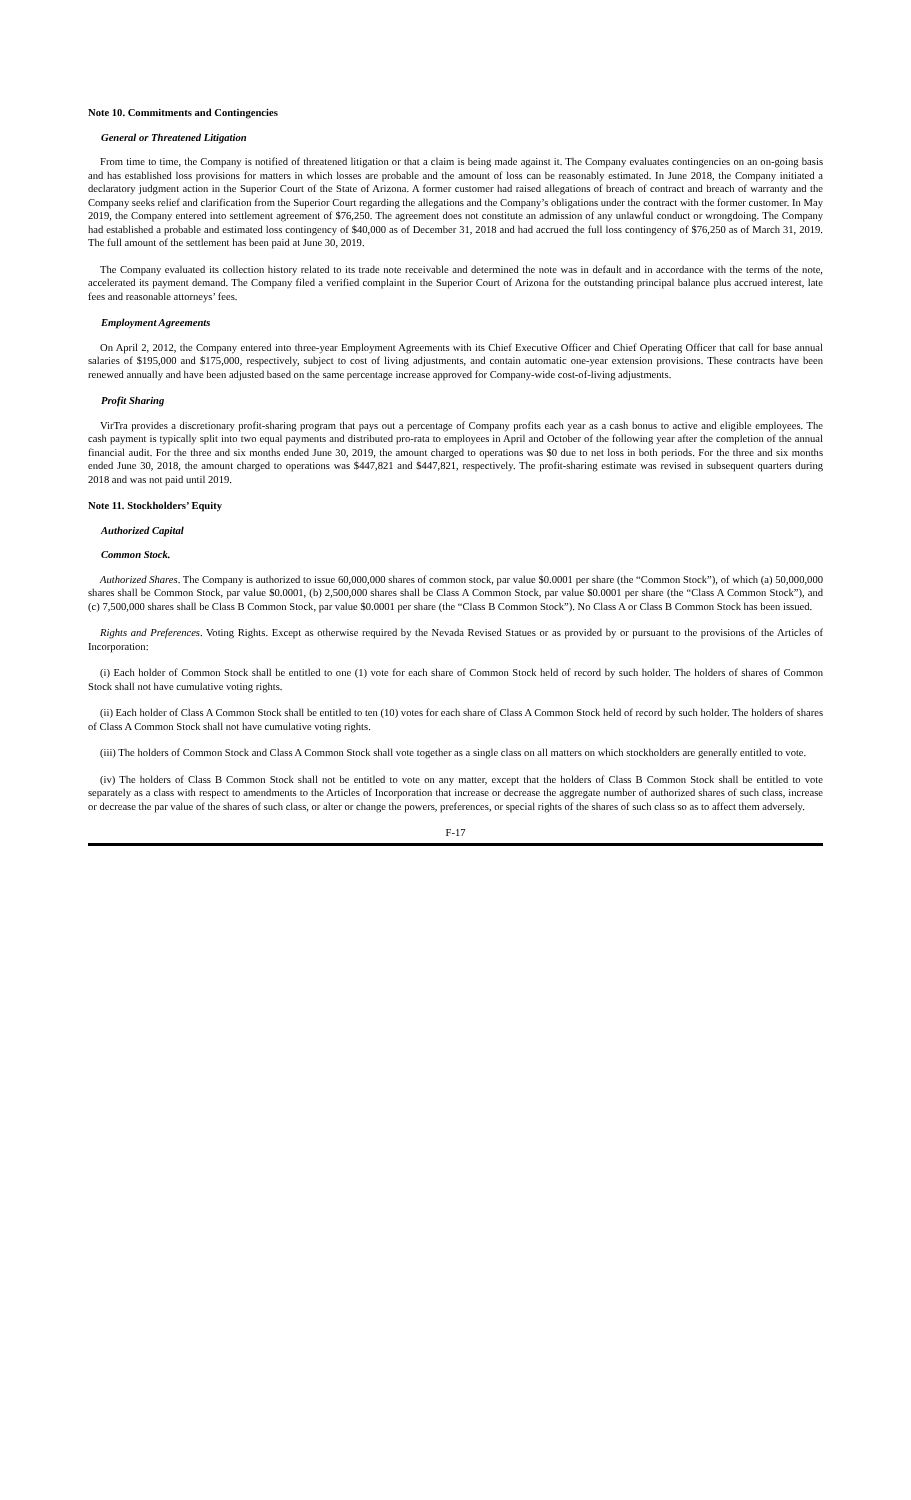Note 10. Commitments and Contingencies
General or Threatened Litigation
From time to time, the Company is notified of threatened litigation or that a claim is being made against it. The Company evaluates contingencies on an on-going basis and has established loss provisions for matters in which losses are probable and the amount of loss can be reasonably estimated. In June 2018, the Company initiated a declaratory judgment action in the Superior Court of the State of Arizona. A former customer had raised allegations of breach of contract and breach of warranty and the Company seeks relief and clarification from the Superior Court regarding the allegations and the Company’s obligations under the contract with the former customer. In May 2019, the Company entered into settlement agreement of $76,250. The agreement does not constitute an admission of any unlawful conduct or wrongdoing. The Company had established a probable and estimated loss contingency of $40,000 as of December 31, 2018 and had accrued the full loss contingency of $76,250 as of March 31, 2019. The full amount of the settlement has been paid at June 30, 2019.
The Company evaluated its collection history related to its trade note receivable and determined the note was in default and in accordance with the terms of the note, accelerated its payment demand. The Company filed a verified complaint in the Superior Court of Arizona for the outstanding principal balance plus accrued interest, late fees and reasonable attorneys’ fees.
Employment Agreements
On April 2, 2012, the Company entered into three-year Employment Agreements with its Chief Executive Officer and Chief Operating Officer that call for base annual salaries of $195,000 and $175,000, respectively, subject to cost of living adjustments, and contain automatic one-year extension provisions. These contracts have been renewed annually and have been adjusted based on the same percentage increase approved for Company-wide cost-of-living adjustments.
Profit Sharing
VirTra provides a discretionary profit-sharing program that pays out a percentage of Company profits each year as a cash bonus to active and eligible employees. The cash payment is typically split into two equal payments and distributed pro-rata to employees in April and October of the following year after the completion of the annual financial audit. For the three and six months ended June 30, 2019, the amount charged to operations was $0 due to net loss in both periods. For the three and six months ended June 30, 2018, the amount charged to operations was $447,821 and $447,821, respectively. The profit-sharing estimate was revised in subsequent quarters during 2018 and was not paid until 2019.
Note 11. Stockholders’ Equity
Authorized Capital
Common Stock.
Authorized Shares. The Company is authorized to issue 60,000,000 shares of common stock, par value $0.0001 per share (the “Common Stock”), of which (a) 50,000,000 shares shall be Common Stock, par value $0.0001, (b) 2,500,000 shares shall be Class A Common Stock, par value $0.0001 per share (the “Class A Common Stock”), and (c) 7,500,000 shares shall be Class B Common Stock, par value $0.0001 per share (the “Class B Common Stock”). No Class A or Class B Common Stock has been issued.
Rights and Preferences. Voting Rights. Except as otherwise required by the Nevada Revised Statues or as provided by or pursuant to the provisions of the Articles of Incorporation:
(i) Each holder of Common Stock shall be entitled to one (1) vote for each share of Common Stock held of record by such holder. The holders of shares of Common Stock shall not have cumulative voting rights.
(ii) Each holder of Class A Common Stock shall be entitled to ten (10) votes for each share of Class A Common Stock held of record by such holder. The holders of shares of Class A Common Stock shall not have cumulative voting rights.
(iii) The holders of Common Stock and Class A Common Stock shall vote together as a single class on all matters on which stockholders are generally entitled to vote.
(iv) The holders of Class B Common Stock shall not be entitled to vote on any matter, except that the holders of Class B Common Stock shall be entitled to vote separately as a class with respect to amendments to the Articles of Incorporation that increase or decrease the aggregate number of authorized shares of such class, increase or decrease the par value of the shares of such class, or alter or change the powers, preferences, or special rights of the shares of such class so as to affect them adversely.
F-17